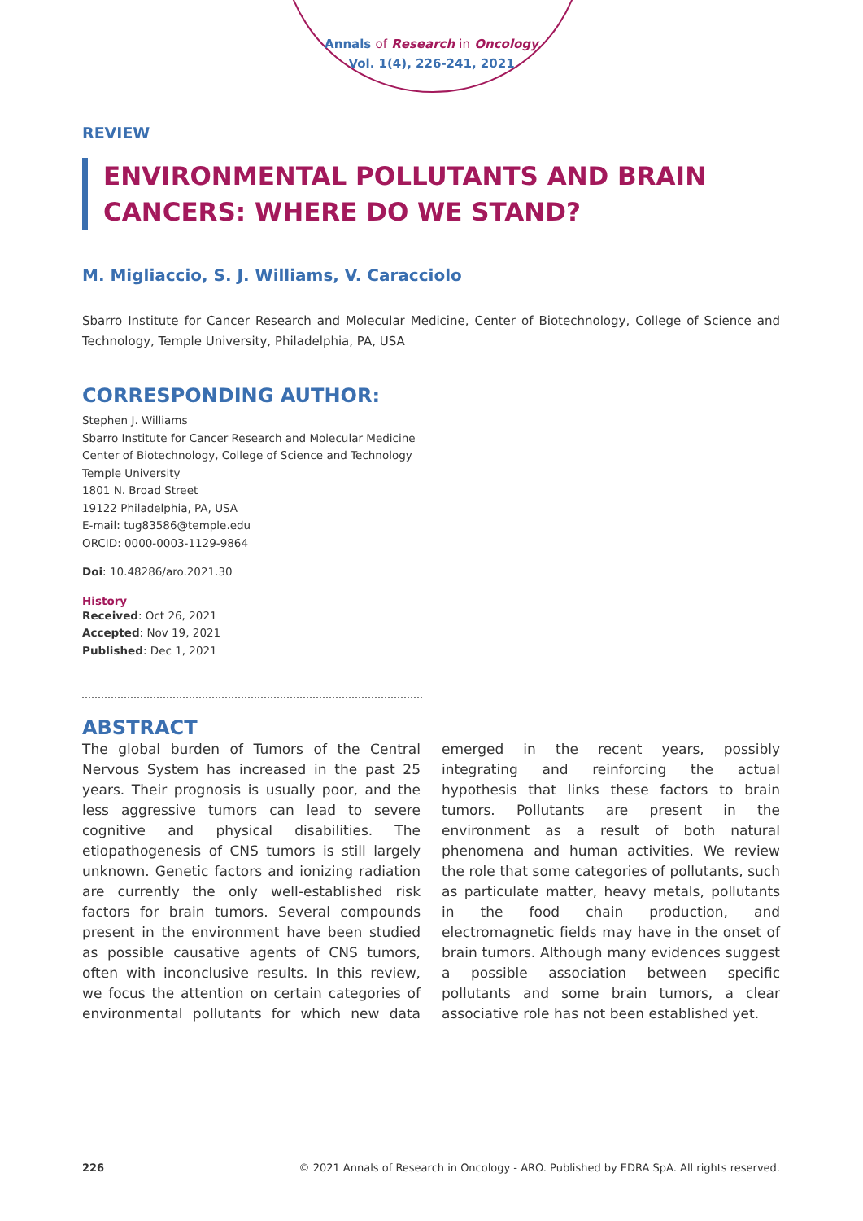Annals of Research in Oncology
Vol. 1(4), 226-241, 2021
REVIEW
ENVIRONMENTAL POLLUTANTS AND BRAIN CANCERS: WHERE DO WE STAND?
M. Migliaccio, S. J. Williams, V. Caracciolo
Sbarro Institute for Cancer Research and Molecular Medicine, Center of Biotechnology, College of Science and Technology, Temple University, Philadelphia, PA, USA
CORRESPONDING AUTHOR:
Stephen J. Williams
Sbarro Institute for Cancer Research and Molecular Medicine
Center of Biotechnology, College of Science and Technology
Temple University
1801 N. Broad Street
19122 Philadelphia, PA, USA
E-mail: tug83586@temple.edu
ORCID: 0000-0003-1129-9864
Doi: 10.48286/aro.2021.30
History
Received: Oct 26, 2021
Accepted: Nov 19, 2021
Published: Dec 1, 2021
ABSTRACT
The global burden of Tumors of the Central Nervous System has increased in the past 25 years. Their prognosis is usually poor, and the less aggressive tumors can lead to severe cognitive and physical disabilities. The etiopathogenesis of CNS tumors is still largely unknown. Genetic factors and ionizing radiation are currently the only well-established risk factors for brain tumors. Several compounds present in the environment have been studied as possible causative agents of CNS tumors, often with inconclusive results. In this review, we focus the attention on certain categories of environmental pollutants for which new data emerged in the recent years, possibly integrating and reinforcing the actual hypothesis that links these factors to brain tumors. Pollutants are present in the environment as a result of both natural phenomena and human activities. We review the role that some categories of pollutants, such as particulate matter, heavy metals, pollutants in the food chain production, and electromagnetic fields may have in the onset of brain tumors. Although many evidences suggest a possible association between specific pollutants and some brain tumors, a clear associative role has not been established yet.
226 © 2021 Annals of Research in Oncology - ARO. Published by EDRA SpA. All rights reserved.